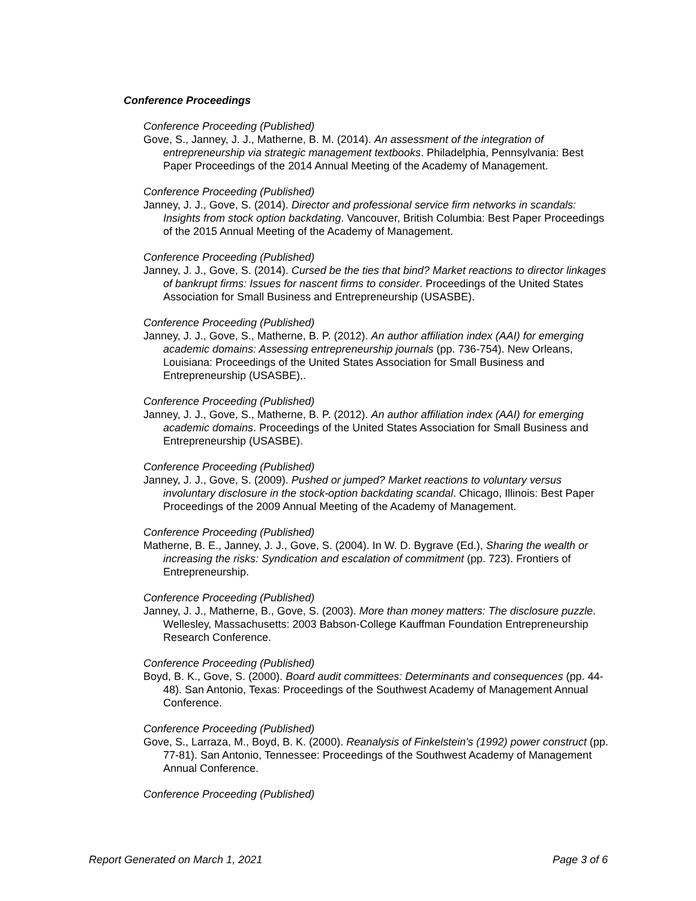Conference Proceedings
Conference Proceeding (Published)
Gove, S., Janney, J. J., Matherne, B. M. (2014). An assessment of the integration of entrepreneurship via strategic management textbooks. Philadelphia, Pennsylvania: Best Paper Proceedings of the 2014 Annual Meeting of the Academy of Management.
Conference Proceeding (Published)
Janney, J. J., Gove, S. (2014). Director and professional service firm networks in scandals: Insights from stock option backdating. Vancouver, British Columbia: Best Paper Proceedings of the 2015 Annual Meeting of the Academy of Management.
Conference Proceeding (Published)
Janney, J. J., Gove, S. (2014). Cursed be the ties that bind? Market reactions to director linkages of bankrupt firms: Issues for nascent firms to consider. Proceedings of the United States Association for Small Business and Entrepreneurship (USASBE).
Conference Proceeding (Published)
Janney, J. J., Gove, S., Matherne, B. P. (2012). An author affiliation index (AAI) for emerging academic domains: Assessing entrepreneurship journals (pp. 736-754). New Orleans, Louisiana: Proceedings of the United States Association for Small Business and Entrepreneurship (USASBE),.
Conference Proceeding (Published)
Janney, J. J., Gove, S., Matherne, B. P. (2012). An author affiliation index (AAI) for emerging academic domains. Proceedings of the United States Association for Small Business and Entrepreneurship (USASBE).
Conference Proceeding (Published)
Janney, J. J., Gove, S. (2009). Pushed or jumped? Market reactions to voluntary versus involuntary disclosure in the stock-option backdating scandal. Chicago, Illinois: Best Paper Proceedings of the 2009 Annual Meeting of the Academy of Management.
Conference Proceeding (Published)
Matherne, B. E., Janney, J. J., Gove, S. (2004). In W. D. Bygrave (Ed.), Sharing the wealth or increasing the risks: Syndication and escalation of commitment (pp. 723). Frontiers of Entrepreneurship.
Conference Proceeding (Published)
Janney, J. J., Matherne, B., Gove, S. (2003). More than money matters: The disclosure puzzle. Wellesley, Massachusetts: 2003 Babson-College Kauffman Foundation Entrepreneurship Research Conference.
Conference Proceeding (Published)
Boyd, B. K., Gove, S. (2000). Board audit committees: Determinants and consequences (pp. 44-48). San Antonio, Texas: Proceedings of the Southwest Academy of Management Annual Conference.
Conference Proceeding (Published)
Gove, S., Larraza, M., Boyd, B. K. (2000). Reanalysis of Finkelstein's (1992) power construct (pp. 77-81). San Antonio, Tennessee: Proceedings of the Southwest Academy of Management Annual Conference.
Conference Proceeding (Published)
Report Generated on March 1, 2021 Page 3 of 6